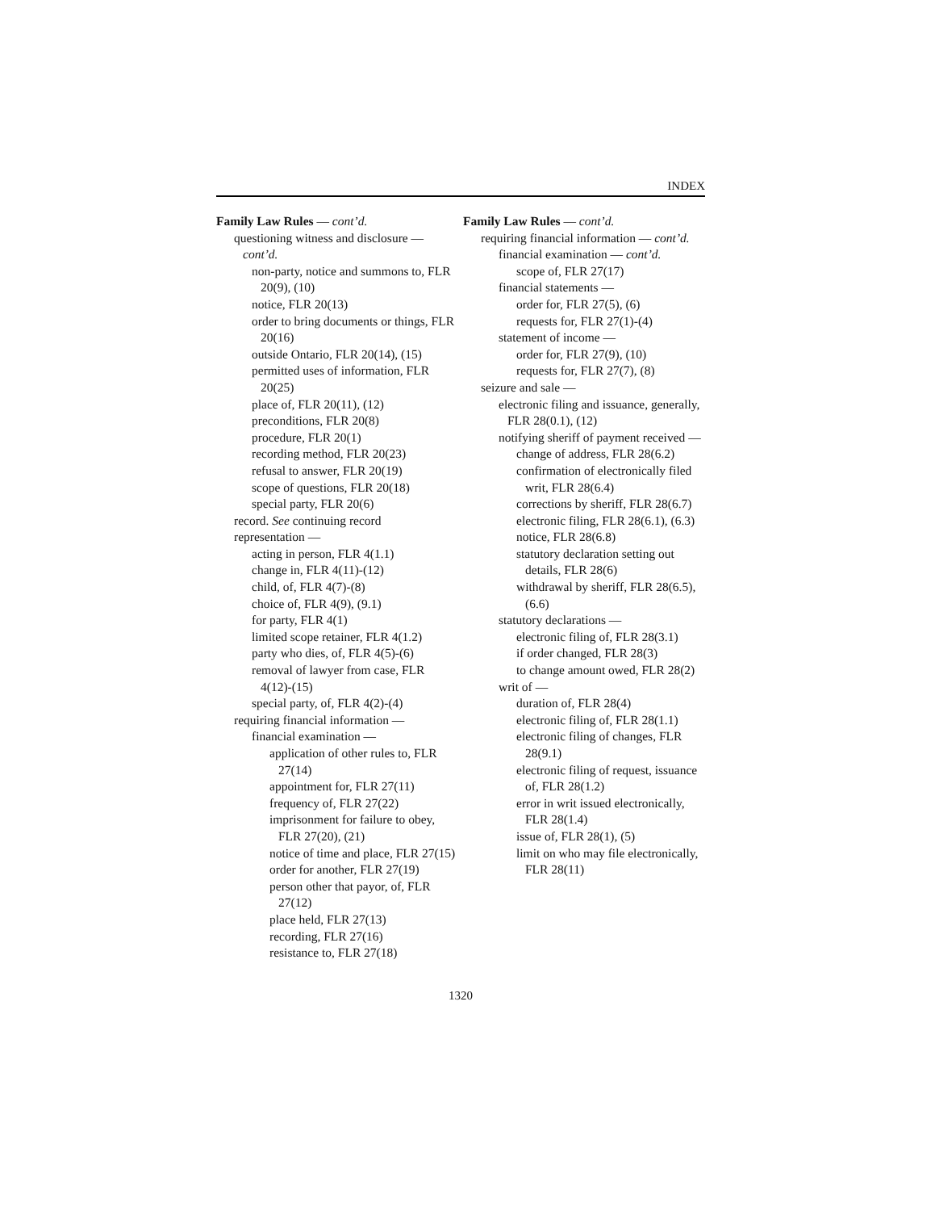INDEX
Family Law Rules — cont’d.
questioning witness and disclosure — cont’d.
non-party, notice and summons to, FLR 20(9), (10)
notice, FLR 20(13)
order to bring documents or things, FLR 20(16)
outside Ontario, FLR 20(14), (15)
permitted uses of information, FLR 20(25)
place of, FLR 20(11), (12)
preconditions, FLR 20(8)
procedure, FLR 20(1)
recording method, FLR 20(23)
refusal to answer, FLR 20(19)
scope of questions, FLR 20(18)
special party, FLR 20(6)
record. See continuing record
representation —
acting in person, FLR 4(1.1)
change in, FLR 4(11)-(12)
child, of, FLR 4(7)-(8)
choice of, FLR 4(9), (9.1)
for party, FLR 4(1)
limited scope retainer, FLR 4(1.2)
party who dies, of, FLR 4(5)-(6)
removal of lawyer from case, FLR 4(12)-(15)
special party, of, FLR 4(2)-(4)
requiring financial information —
financial examination —
application of other rules to, FLR 27(14)
appointment for, FLR 27(11)
frequency of, FLR 27(22)
imprisonment for failure to obey, FLR 27(20), (21)
notice of time and place, FLR 27(15)
order for another, FLR 27(19)
person other that payor, of, FLR 27(12)
place held, FLR 27(13)
recording, FLR 27(16)
resistance to, FLR 27(18)
Family Law Rules — cont’d.
requiring financial information — cont’d.
financial examination — cont’d.
scope of, FLR 27(17)
financial statements —
order for, FLR 27(5), (6)
requests for, FLR 27(1)-(4)
statement of income —
order for, FLR 27(9), (10)
requests for, FLR 27(7), (8)
seizure and sale —
electronic filing and issuance, generally, FLR 28(0.1), (12)
notifying sheriff of payment received —
change of address, FLR 28(6.2)
confirmation of electronically filed writ, FLR 28(6.4)
corrections by sheriff, FLR 28(6.7)
electronic filing, FLR 28(6.1), (6.3)
notice, FLR 28(6.8)
statutory declaration setting out details, FLR 28(6)
withdrawal by sheriff, FLR 28(6.5), (6.6)
statutory declarations —
electronic filing of, FLR 28(3.1)
if order changed, FLR 28(3)
to change amount owed, FLR 28(2)
writ of —
duration of, FLR 28(4)
electronic filing of, FLR 28(1.1)
electronic filing of changes, FLR 28(9.1)
electronic filing of request, issuance of, FLR 28(1.2)
error in writ issued electronically, FLR 28(1.4)
issue of, FLR 28(1), (5)
limit on who may file electronically, FLR 28(11)
1320